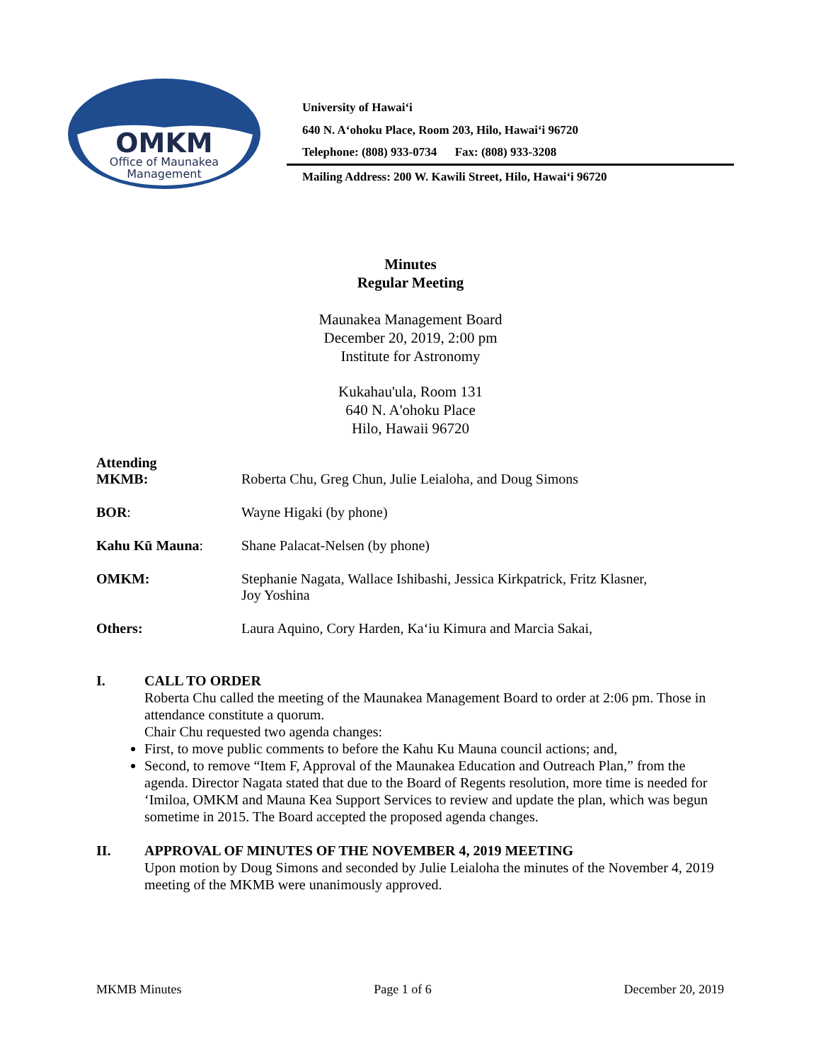OMKM
Office of Maunakea
Management
University of Hawai‘i
640 N. A‘ohoku Place, Room 203, Hilo, Hawai‘i 96720
Telephone: (808) 933-0734 Fax: (808) 933-3208
Mailing Address: 200 W. Kawili Street, Hilo, Hawai‘i 96720
Minutes
Regular Meeting
Maunakea Management Board
December 20, 2019, 2:00 pm
Institute for Astronomy
Kukahau'ula, Room 131
640 N. A'ohoku Place
Hilo, Hawaii 96720
| Attending MKMB: | Roberta Chu, Greg Chun, Julie Leialoha, and Doug Simons |
| BOR : | Wayne Higaki (by phone) |
| Kahu Kū Mauna : | Shane Palacat-Nelsen (by phone) |
| OMKM: | Stephanie Nagata, Wallace Ishibashi, Jessica Kirkpatrick, Fritz Klasner, Joy Yoshina |
| Others: | Laura Aquino, Cory Harden, Ka‘iu Kimura and Marcia Sakai, |
I. CALL TO ORDER
Roberta Chu called the meeting of the Maunakea Management Board to order at 2:06 pm. Those in attendance constitute a quorum.
Chair Chu requested two agenda changes:
First, to move public comments to before the Kahu Ku Mauna council actions; and,
Second, to remove “Item F, Approval of the Maunakea Education and Outreach Plan,” from the agenda. Director Nagata stated that due to the Board of Regents resolution, more time is needed for ‘Imiloa, OMKM and Mauna Kea Support Services to review and update the plan, which was begun sometime in 2015. The Board accepted the proposed agenda changes.
II. APPROVAL OF MINUTES OF THE NOVEMBER 4, 2019 MEETING
Upon motion by Doug Simons and seconded by Julie Leialoha the minutes of the November 4, 2019 meeting of the MKMB were unanimously approved.
MKMB Minutes Page 1 of 6 December 20, 2019